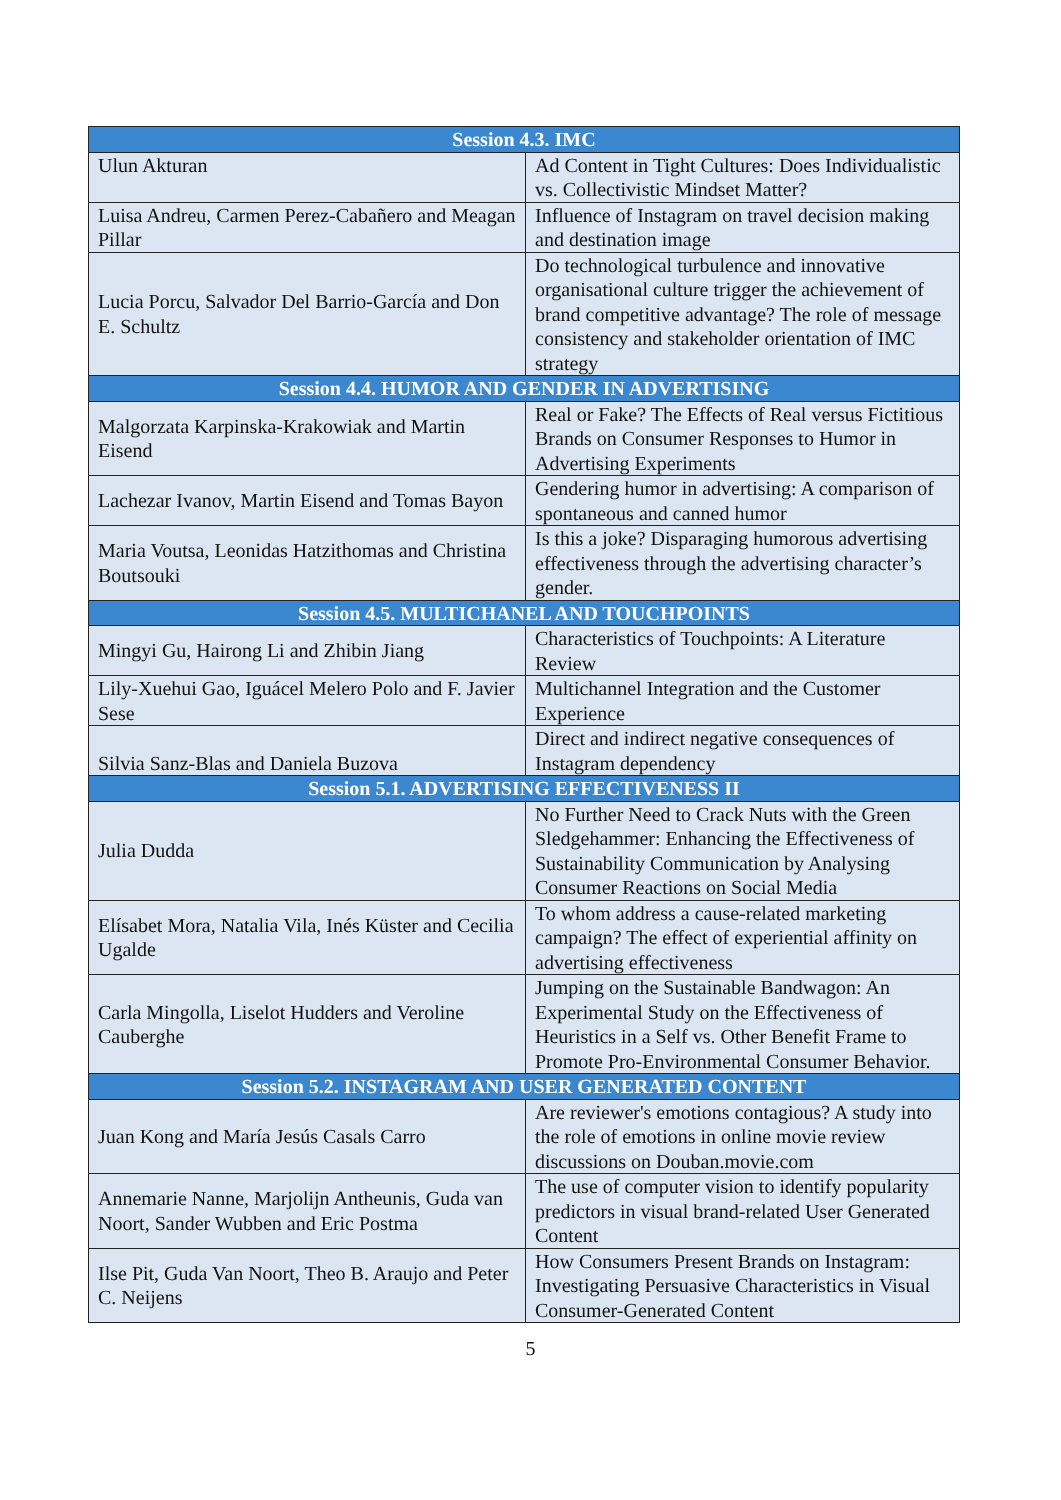| Session 4.3. IMC | |
| --- | --- |
| Ulun Akturan | Ad Content in Tight Cultures: Does Individualistic vs. Collectivistic Mindset Matter? |
| Luisa Andreu, Carmen Perez-Cabañero and Meagan Pillar | Influence of Instagram on travel decision making and destination image |
| Lucia Porcu, Salvador Del Barrio-García and Don E. Schultz | Do technological turbulence and innovative organisational culture trigger the achievement of brand competitive advantage? The role of message consistency and stakeholder orientation of IMC strategy |
| Session 4.4. HUMOR AND GENDER IN ADVERTISING | |
| Malgorzata Karpinska-Krakowiak and Martin Eisend | Real or Fake? The Effects of Real versus Fictitious Brands on Consumer Responses to Humor in Advertising Experiments |
| Lachezar Ivanov, Martin Eisend and Tomas Bayon | Gendering humor in advertising: A comparison of spontaneous and canned humor |
| Maria Voutsa, Leonidas Hatzithomas and Christina Boutsouki | Is this a joke? Disparaging humorous advertising effectiveness through the advertising character’s gender. |
| Session 4.5. MULTICHANEL AND TOUCHPOINTS | |
| Mingyi Gu, Hairong Li and Zhibin Jiang | Characteristics of Touchpoints: A Literature Review |
| Lily-Xuehui Gao, Iguácel Melero Polo and F. Javier Sese | Multichannel Integration and the Customer Experience |
| Silvia Sanz-Blas and Daniela Buzova | Direct and indirect negative consequences of Instagram dependency |
| Session 5.1. ADVERTISING EFFECTIVENESS II | |
| Julia Dudda | No Further Need to Crack Nuts with the Green Sledgehammer: Enhancing the Effectiveness of Sustainability Communication by Analysing Consumer Reactions on Social Media |
| Elísabet Mora, Natalia Vila, Inés Küster and Cecilia Ugalde | To whom address a cause-related marketing campaign? The effect of experiential affinity on advertising effectiveness |
| Carla Mingolla, Liselot Hudders and Veroline Cauberghe | Jumping on the Sustainable Bandwagon: An Experimental Study on the Effectiveness of Heuristics in a Self vs. Other Benefit Frame to Promote Pro-Environmental Consumer Behavior. |
| Session 5.2. INSTAGRAM AND USER GENERATED CONTENT | |
| Juan Kong and María Jesús Casals Carro | Are reviewer's emotions contagious? A study into the role of emotions in online movie review discussions on Douban.movie.com |
| Annemarie Nanne, Marjolijn Antheunis, Guda van Noort, Sander Wubben and Eric Postma | The use of computer vision to identify popularity predictors in visual brand-related User Generated Content |
| Ilse Pit, Guda Van Noort, Theo B. Araujo and Peter C. Neijens | How Consumers Present Brands on Instagram: Investigating Persuasive Characteristics in Visual Consumer-Generated Content |
5